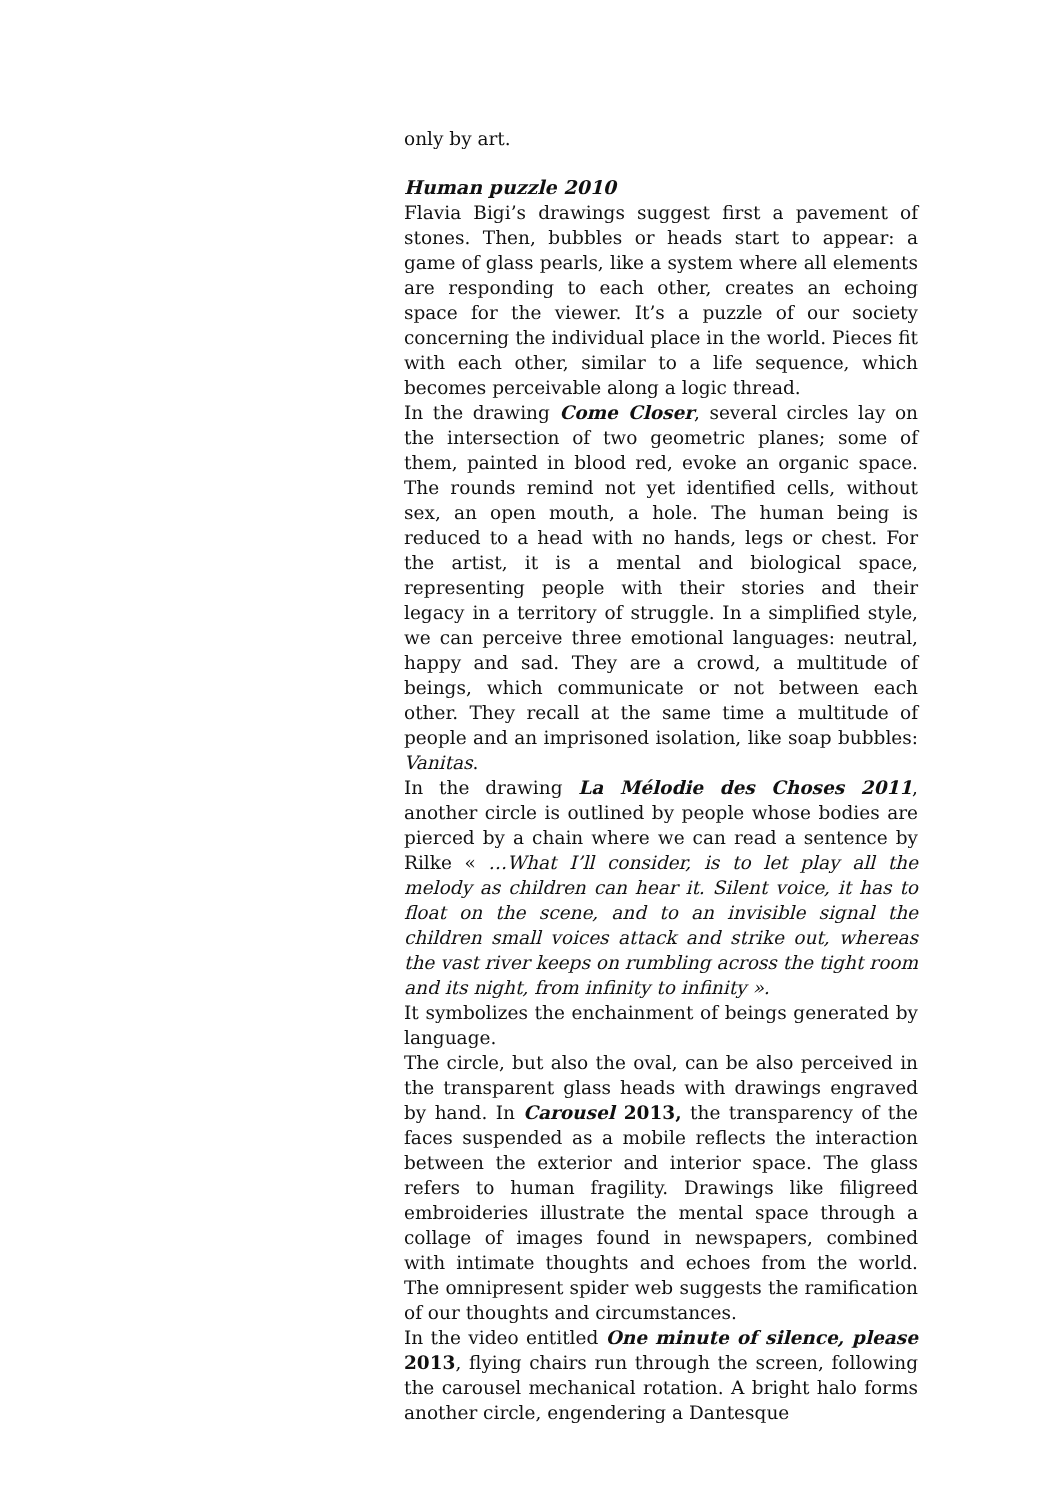only by art.
Human puzzle 2010
Flavia Bigi’s drawings suggest first a pavement of stones. Then, bubbles or heads start to appear: a game of glass pearls, like a system where all elements are responding to each other, creates an echoing space for the viewer. It’s a puzzle of our society concerning the individual place in the world. Pieces fit with each other, similar to a life sequence, which becomes perceivable along a logic thread.
In the drawing Come Closer, several circles lay on the intersection of two geometric planes; some of them, painted in blood red, evoke an organic space. The rounds remind not yet identified cells, without sex, an open mouth, a hole. The human being is reduced to a head with no hands, legs or chest. For the artist, it is a mental and biological space, representing people with their stories and their legacy in a territory of struggle. In a simplified style, we can perceive three emotional languages: neutral, happy and sad. They are a crowd, a multitude of beings, which communicate or not between each other. They recall at the same time a multitude of people and an imprisoned isolation, like soap bubbles: Vanitas.
In the drawing La Mélodie des Choses 2011, another circle is outlined by people whose bodies are pierced by a chain where we can read a sentence by Rilke « …What I’ll consider, is to let play all the melody as children can hear it. Silent voice, it has to float on the scene, and to an invisible signal the children small voices attack and strike out, whereas the vast river keeps on rumbling across the tight room and its night, from infinity to infinity ».
It symbolizes the enchainment of beings generated by language.
The circle, but also the oval, can be also perceived in the transparent glass heads with drawings engraved by hand. In Carousel 2013, the transparency of the faces suspended as a mobile reflects the interaction between the exterior and interior space. The glass refers to human fragility. Drawings like filigreed embroideries illustrate the mental space through a collage of images found in newspapers, combined with intimate thoughts and echoes from the world. The omnipresent spider web suggests the ramification of our thoughts and circumstances.
In the video entitled One minute of silence, please 2013, flying chairs run through the screen, following the carousel mechanical rotation. A bright halo forms another circle, engendering a Dantesque